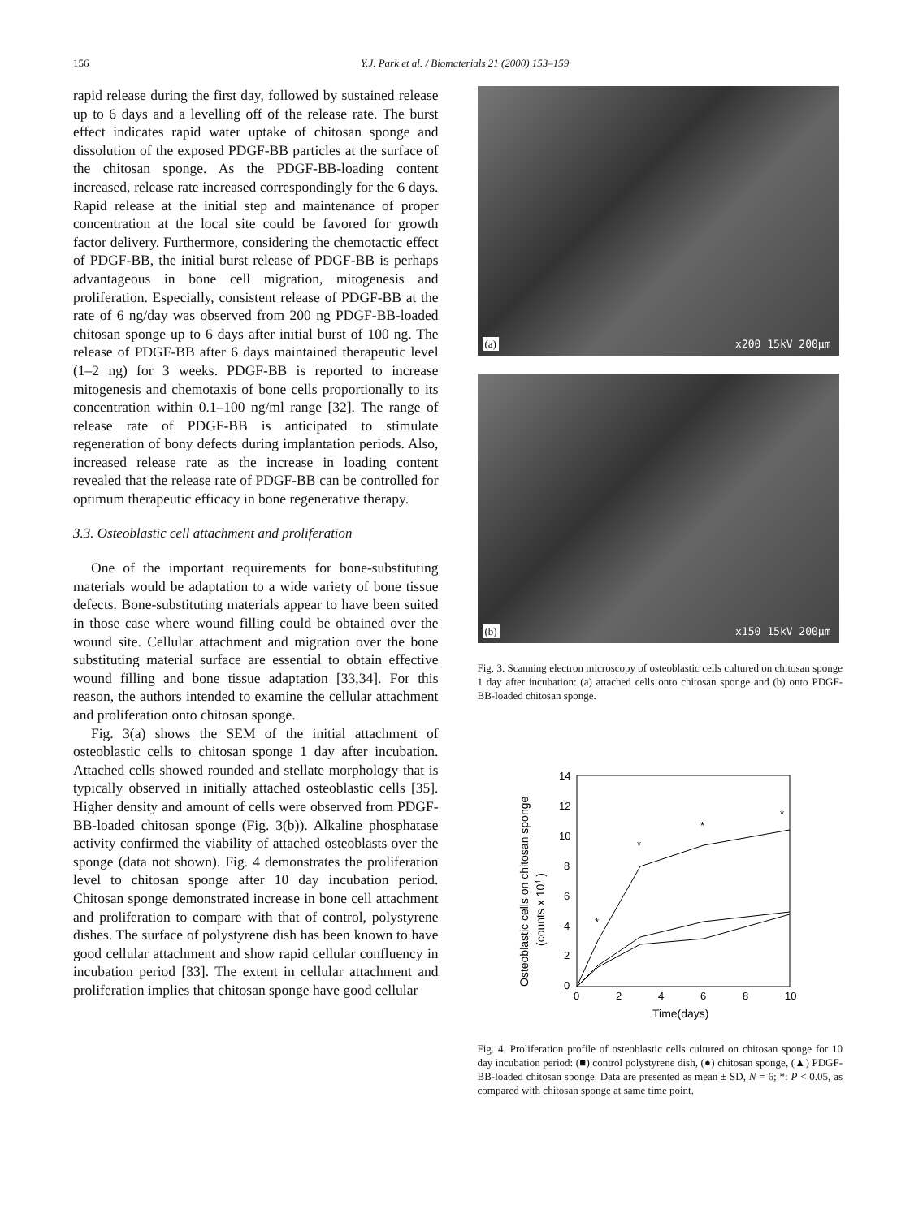156 Y.J. Park et al. / Biomaterials 21 (2000) 153–159
rapid release during the first day, followed by sustained release up to 6 days and a levelling off of the release rate. The burst effect indicates rapid water uptake of chitosan sponge and dissolution of the exposed PDGF-BB particles at the surface of the chitosan sponge. As the PDGF-BB-loading content increased, release rate increased correspondingly for the 6 days. Rapid release at the initial step and maintenance of proper concentration at the local site could be favored for growth factor delivery. Furthermore, considering the chemotactic effect of PDGF-BB, the initial burst release of PDGF-BB is perhaps advantageous in bone cell migration, mitogenesis and proliferation. Especially, consistent release of PDGF-BB at the rate of 6 ng/day was observed from 200 ng PDGF-BB-loaded chitosan sponge up to 6 days after initial burst of 100 ng. The release of PDGF-BB after 6 days maintained therapeutic level (1–2 ng) for 3 weeks. PDGF-BB is reported to increase mitogenesis and chemotaxis of bone cells proportionally to its concentration within 0.1–100 ng/ml range [32]. The range of release rate of PDGF-BB is anticipated to stimulate regeneration of bony defects during implantation periods. Also, increased release rate as the increase in loading content revealed that the release rate of PDGF-BB can be controlled for optimum therapeutic efficacy in bone regenerative therapy.
3.3. Osteoblastic cell attachment and proliferation
One of the important requirements for bone-substituting materials would be adaptation to a wide variety of bone tissue defects. Bone-substituting materials appear to have been suited in those case where wound filling could be obtained over the wound site. Cellular attachment and migration over the bone substituting material surface are essential to obtain effective wound filling and bone tissue adaptation [33,34]. For this reason, the authors intended to examine the cellular attachment and proliferation onto chitosan sponge.
Fig. 3(a) shows the SEM of the initial attachment of osteoblastic cells to chitosan sponge 1 day after incubation. Attached cells showed rounded and stellate morphology that is typically observed in initially attached osteoblastic cells [35]. Higher density and amount of cells were observed from PDGF-BB-loaded chitosan sponge (Fig. 3(b)). Alkaline phosphatase activity confirmed the viability of attached osteoblasts over the sponge (data not shown). Fig. 4 demonstrates the proliferation level to chitosan sponge after 10 day incubation period. Chitosan sponge demonstrated increase in bone cell attachment and proliferation to compare with that of control, polystyrene dishes. The surface of polystyrene dish has been known to have good cellular attachment and show rapid cellular confluency in incubation period [33]. The extent in cellular attachment and proliferation implies that chitosan sponge have good cellular
(a) x200 15kV 200µm
(b) x150 15kV 200µm
Fig. 3. Scanning electron microscopy of osteoblastic cells cultured on chitosan sponge 1 day after incubation: (a) attached cells onto chitosan sponge and (b) onto PDGF-BB-loaded chitosan sponge.
14
12
10
8
6
4
2
0
0
2
4
6
8
10
Time(days)
Osteoblastic cells on chitosan sponge
(counts x 104 )
*
*
*
*
Fig. 4. Proliferation profile of osteoblastic cells cultured on chitosan sponge for 10 day incubation period: (■) control polystyrene dish, (●) chitosan sponge, (▲) PDGF-BB-loaded chitosan sponge. Data are presented as mean ± SD, N = 6; *: P < 0.05, as compared with chitosan sponge at same time point.